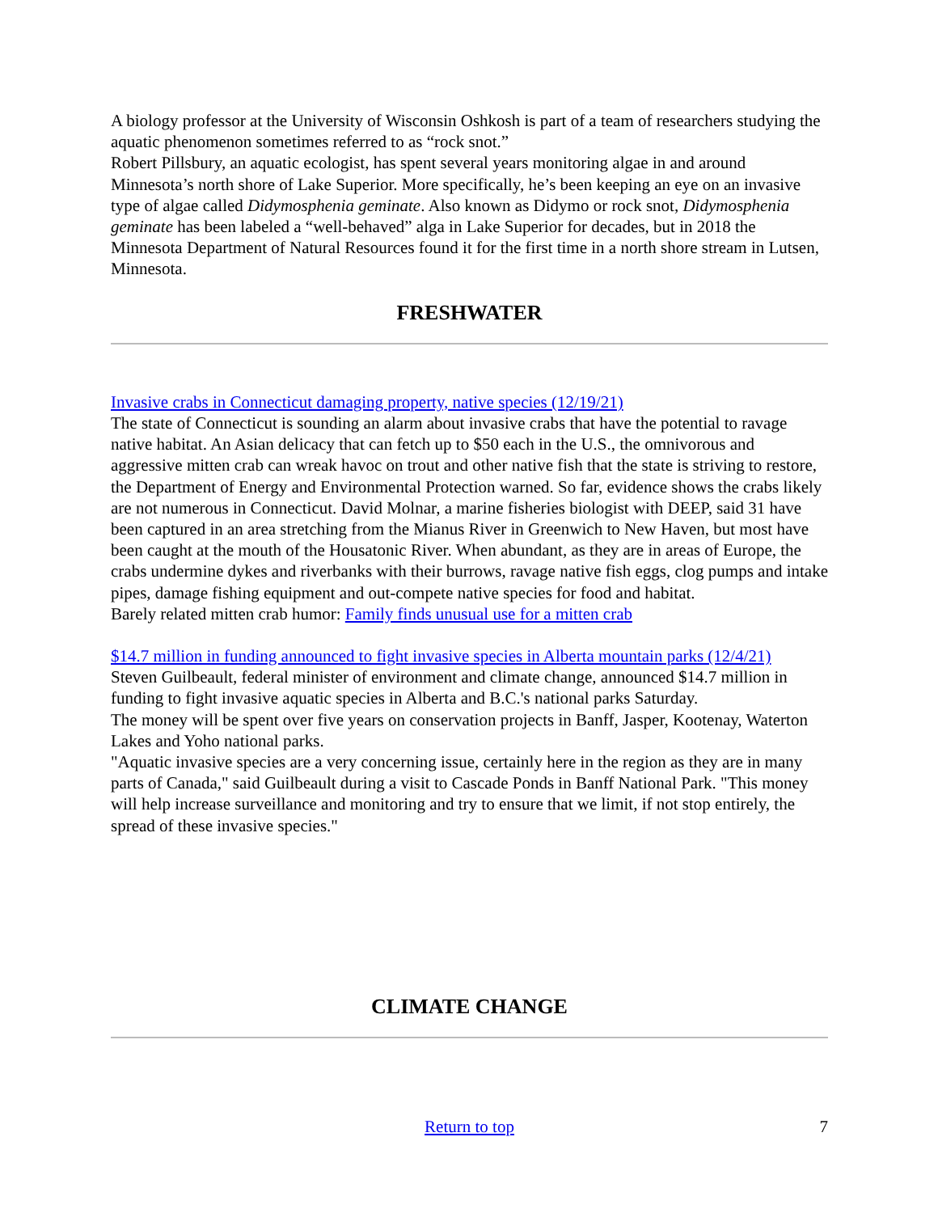A biology professor at the University of Wisconsin Oshkosh is part of a team of researchers studying the aquatic phenomenon sometimes referred to as “rock snot.”
Robert Pillsbury, an aquatic ecologist, has spent several years monitoring algae in and around Minnesota’s north shore of Lake Superior. More specifically, he’s been keeping an eye on an invasive type of algae called Didymosphenia geminate. Also known as Didymo or rock snot, Didymosphenia geminate has been labeled a “well-behaved” alga in Lake Superior for decades, but in 2018 the Minnesota Department of Natural Resources found it for the first time in a north shore stream in Lutsen, Minnesota.
FRESHWATER
Invasive crabs in Connecticut damaging property, native species (12/19/21)
The state of Connecticut is sounding an alarm about invasive crabs that have the potential to ravage native habitat. An Asian delicacy that can fetch up to $50 each in the U.S., the omnivorous and aggressive mitten crab can wreak havoc on trout and other native fish that the state is striving to restore, the Department of Energy and Environmental Protection warned. So far, evidence shows the crabs likely are not numerous in Connecticut. David Molnar, a marine fisheries biologist with DEEP, said 31 have been captured in an area stretching from the Mianus River in Greenwich to New Haven, but most have been caught at the mouth of the Housatonic River. When abundant, as they are in areas of Europe, the crabs undermine dykes and riverbanks with their burrows, ravage native fish eggs, clog pumps and intake pipes, damage fishing equipment and out-compete native species for food and habitat.
Barely related mitten crab humor: Family finds unusual use for a mitten crab
$14.7 million in funding announced to fight invasive species in Alberta mountain parks (12/4/21)
Steven Guilbeault, federal minister of environment and climate change, announced $14.7 million in funding to fight invasive aquatic species in Alberta and B.C.'s national parks Saturday.
The money will be spent over five years on conservation projects in Banff, Jasper, Kootenay, Waterton Lakes and Yoho national parks.
"Aquatic invasive species are a very concerning issue, certainly here in the region as they are in many parts of Canada," said Guilbeault during a visit to Cascade Ponds in Banff National Park. "This money will help increase surveillance and monitoring and try to ensure that we limit, if not stop entirely, the spread of these invasive species."
CLIMATE CHANGE
Return to top 7